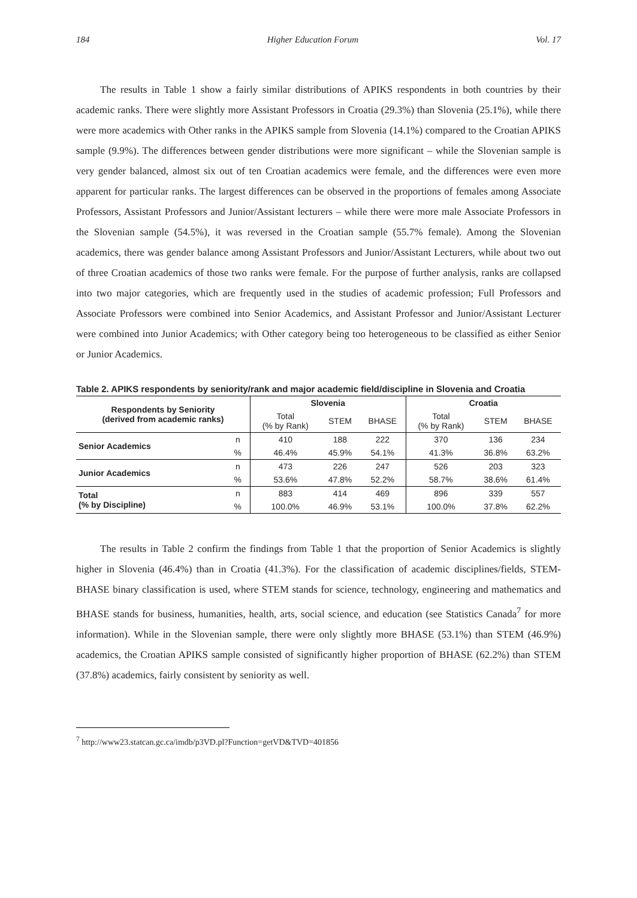184 Higher Education Forum Vol. 17
The results in Table 1 show a fairly similar distributions of APIKS respondents in both countries by their academic ranks. There were slightly more Assistant Professors in Croatia (29.3%) than Slovenia (25.1%), while there were more academics with Other ranks in the APIKS sample from Slovenia (14.1%) compared to the Croatian APIKS sample (9.9%). The differences between gender distributions were more significant – while the Slovenian sample is very gender balanced, almost six out of ten Croatian academics were female, and the differences were even more apparent for particular ranks. The largest differences can be observed in the proportions of females among Associate Professors, Assistant Professors and Junior/Assistant lecturers – while there were more male Associate Professors in the Slovenian sample (54.5%), it was reversed in the Croatian sample (55.7% female). Among the Slovenian academics, there was gender balance among Assistant Professors and Junior/Assistant Lecturers, while about two out of three Croatian academics of those two ranks were female. For the purpose of further analysis, ranks are collapsed into two major categories, which are frequently used in the studies of academic profession; Full Professors and Associate Professors were combined into Senior Academics, and Assistant Professor and Junior/Assistant Lecturer were combined into Junior Academics; with Other category being too heterogeneous to be classified as either Senior or Junior Academics.
Table 2. APIKS respondents by seniority/rank and major academic field/discipline in Slovenia and Croatia
| Respondents by Seniority (derived from academic ranks) | | Slovenia | | | Croatia | | |
| --- | --- | --- | --- | --- | --- | --- | --- |
| | | Total (% by Rank) | STEM | BHASE | Total (% by Rank) | STEM | BHASE |
| Senior Academics | n | 410 | 188 | 222 | 370 | 136 | 234 |
| | % | 46.4% | 45.9% | 54.1% | 41.3% | 36.8% | 63.2% |
| Junior Academics | n | 473 | 226 | 247 | 526 | 203 | 323 |
| | % | 53.6% | 47.8% | 52.2% | 58.7% | 38.6% | 61.4% |
| Total (% by Discipline) | n | 883 | 414 | 469 | 896 | 339 | 557 |
| | % | 100.0% | 46.9% | 53.1% | 100.0% | 37.8% | 62.2% |
The results in Table 2 confirm the findings from Table 1 that the proportion of Senior Academics is slightly higher in Slovenia (46.4%) than in Croatia (41.3%). For the classification of academic disciplines/fields, STEM-BHASE binary classification is used, where STEM stands for science, technology, engineering and mathematics and BHASE stands for business, humanities, health, arts, social science, and education (see Statistics Canada<sup>7</sup> for more information). While in the Slovenian sample, there were only slightly more BHASE (53.1%) than STEM (46.9%) academics, the Croatian APIKS sample consisted of significantly higher proportion of BHASE (62.2%) than STEM (37.8%) academics, fairly consistent by seniority as well.
<sup>7</sup> http://www23.statcan.gc.ca/imdb/p3VD.pl?Function=getVD&TVD=401856